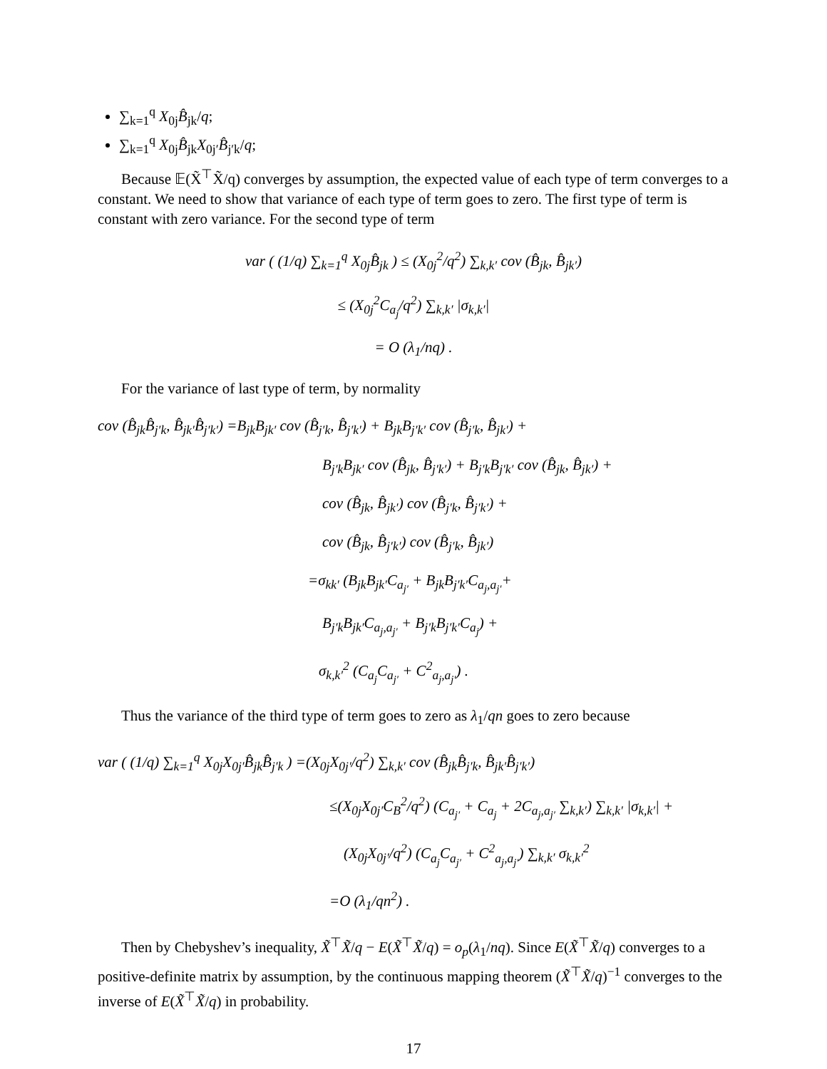∑<sub>k=1</sub><sup>q</sup> X<sub>0j</sub>B̂<sub>jk</sub>/q;
∑<sub>k=1</sub><sup>q</sup> X<sub>0j</sub>B̂<sub>jk</sub>X<sub>0j′</sub>B̂<sub>j′k</sub>/q;
Because 𝔼(X̃<sup>⊤</sup>X̃/q) converges by assumption, the expected value of each type of term converges to a constant. We need to show that variance of each type of term goes to zero. The first type of term is constant with zero variance. For the second type of term
var ( (1/q) ∑<sub>k=1</sub><sup>q</sup> X<sub>0j</sub>B̂<sub>jk</sub> ) ≤ (X<sub>0j</sub><sup>2</sup>/q<sup>2</sup>) ∑<sub>k,k′</sub> cov (B̂<sub>jk</sub>, B̂<sub>jk′</sub>)
≤ (X<sub>0j</sub><sup>2</sup>C<sub>a<sub>j</sub></sub>/q<sup>2</sup>) ∑<sub>k,k′</sub> |σ<sub>k,k′</sub>|
= O (λ<sub>1</sub>/nq) .
For the variance of last type of term, by normality
cov (B̂<sub>jk</sub>B̂<sub>j′k</sub>, B̂<sub>jk′</sub>B̂<sub>j′k′</sub>) =B<sub>jk</sub>B<sub>jk′</sub> cov (B̂<sub>j′k</sub>, B̂<sub>j′k′</sub>) + B<sub>jk</sub>B<sub>j′k′</sub> cov (B̂<sub>j′k</sub>, B̂<sub>jk′</sub>) +
B<sub>j′k</sub>B<sub>jk′</sub> cov (B̂<sub>jk</sub>, B̂<sub>j′k′</sub>) + B<sub>j′k</sub>B<sub>j′k′</sub> cov (B̂<sub>jk</sub>, B̂<sub>jk′</sub>) +
cov (B̂<sub>jk</sub>, B̂<sub>jk′</sub>) cov (B̂<sub>j′k</sub>, B̂<sub>j′k′</sub>) +
cov (B̂<sub>jk</sub>, B̂<sub>j′k′</sub>) cov (B̂<sub>j′k</sub>, B̂<sub>jk′</sub>)
=σ<sub>kk′</sub> (B<sub>jk</sub>B<sub>jk′</sub>C<sub>a<sub>j′</sub></sub> + B<sub>jk</sub>B<sub>j′k′</sub>C<sub>a<sub>j</sub>,a<sub>j′</sub></sub>+
B<sub>j′k</sub>B<sub>jk′</sub>C<sub>a<sub>j</sub>,a<sub>j′</sub></sub> + B<sub>j′k</sub>B<sub>j′k′</sub>C<sub>a<sub>j</sub></sub>) +
σ<sub>k,k′</sub><sup>2</sup> (C<sub>a<sub>j</sub></sub>C<sub>a<sub>j′</sub></sub> + C<sup>2</sup><sub>a<sub>j</sub>,a<sub>j′</sub></sub>) .
Thus the variance of the third type of term goes to zero as λ<sub>1</sub>/qn goes to zero because
var ( (1/q) ∑<sub>k=1</sub><sup>q</sup> X<sub>0j</sub>X<sub>0j′</sub>B̂<sub>jk</sub>B̂<sub>j′k</sub> ) =(X<sub>0j</sub>X<sub>0j′</sub>/q<sup>2</sup>) ∑<sub>k,k′</sub> cov (B̂<sub>jk</sub>B̂<sub>j′k</sub>, B̂<sub>jk′</sub>B̂<sub>j′k′</sub>)
≤(X<sub>0j</sub>X<sub>0j′</sub>C<sub>B</sub><sup>2</sup>/q<sup>2</sup>) (C<sub>a<sub>j′</sub></sub> + C<sub>a<sub>j</sub></sub> + 2C<sub>a<sub>j</sub>,a<sub>j′</sub></sub> ∑<sub>k,k′</sub>) ∑<sub>k,k′</sub> |σ<sub>k,k′</sub>| +
(X<sub>0j</sub>X<sub>0j′</sub>/q<sup>2</sup>) (C<sub>a<sub>j</sub></sub>C<sub>a<sub>j′</sub></sub> + C<sup>2</sup><sub>a<sub>j</sub>,a<sub>j′</sub></sub>) ∑<sub>k,k′</sub> σ<sub>k,k′</sub><sup>2</sup>
=O (λ<sub>1</sub>/qn<sup>2</sup>) .
Then by Chebyshev’s inequality, X̃<sup>⊤</sup>X̃/q − E(X̃<sup>⊤</sup>X̃/q) = o<sub>p</sub>(λ<sub>1</sub>/nq). Since E(X̃<sup>⊤</sup>X̃/q) converges to a positive-definite matrix by assumption, by the continuous mapping theorem (X̃<sup>⊤</sup>X̃/q)<sup>−1</sup> converges to the inverse of E(X̃<sup>⊤</sup>X̃/q) in probability.
17